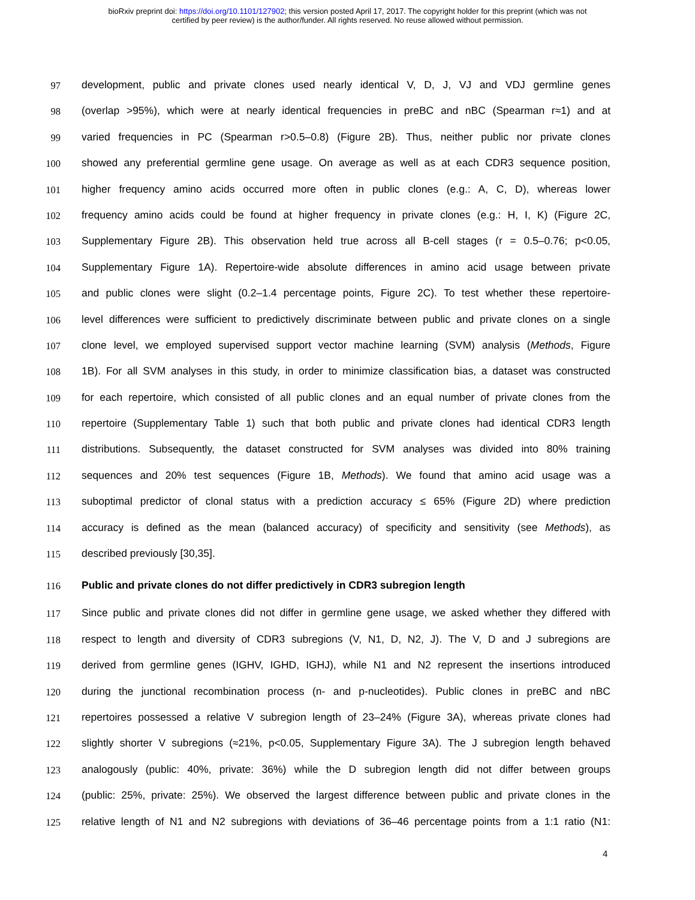bioRxiv preprint doi: https://doi.org/10.1101/127902; this version posted April 17, 2017. The copyright holder for this preprint (which was not
certified by peer review) is the author/funder. All rights reserved. No reuse allowed without permission.
97 development, public and private clones used nearly identical V, D, J, VJ and VDJ germline genes
98 (overlap >95%), which were at nearly identical frequencies in preBC and nBC (Spearman r≈1) and at
99 varied frequencies in PC (Spearman r>0.5–0.8) (Figure 2B). Thus, neither public nor private clones
100 showed any preferential germline gene usage. On average as well as at each CDR3 sequence position,
101 higher frequency amino acids occurred more often in public clones (e.g.: A, C, D), whereas lower
102 frequency amino acids could be found at higher frequency in private clones (e.g.: H, I, K) (Figure 2C,
103 Supplementary Figure 2B). This observation held true across all B-cell stages (r = 0.5–0.76; p<0.05,
104 Supplementary Figure 1A). Repertoire-wide absolute differences in amino acid usage between private
105 and public clones were slight (0.2–1.4 percentage points, Figure 2C). To test whether these repertoire-
106 level differences were sufficient to predictively discriminate between public and private clones on a single
107 clone level, we employed supervised support vector machine learning (SVM) analysis (Methods, Figure
108 1B). For all SVM analyses in this study, in order to minimize classification bias, a dataset was constructed
109 for each repertoire, which consisted of all public clones and an equal number of private clones from the
110 repertoire (Supplementary Table 1) such that both public and private clones had identical CDR3 length
111 distributions. Subsequently, the dataset constructed for SVM analyses was divided into 80% training
112 sequences and 20% test sequences (Figure 1B, Methods). We found that amino acid usage was a
113 suboptimal predictor of clonal status with a prediction accuracy ≤ 65% (Figure 2D) where prediction
114 accuracy is defined as the mean (balanced accuracy) of specificity and sensitivity (see Methods), as
115 described previously [30,35].
116 Public and private clones do not differ predictively in CDR3 subregion length
117 Since public and private clones did not differ in germline gene usage, we asked whether they differed with
118 respect to length and diversity of CDR3 subregions (V, N1, D, N2, J). The V, D and J subregions are
119 derived from germline genes (IGHV, IGHD, IGHJ), while N1 and N2 represent the insertions introduced
120 during the junctional recombination process (n- and p-nucleotides). Public clones in preBC and nBC
121 repertoires possessed a relative V subregion length of 23–24% (Figure 3A), whereas private clones had
122 slightly shorter V subregions (≈21%, p<0.05, Supplementary Figure 3A). The J subregion length behaved
123 analogously (public: 40%, private: 36%) while the D subregion length did not differ between groups
124 (public: 25%, private: 25%). We observed the largest difference between public and private clones in the
125 relative length of N1 and N2 subregions with deviations of 36–46 percentage points from a 1:1 ratio (N1:
4